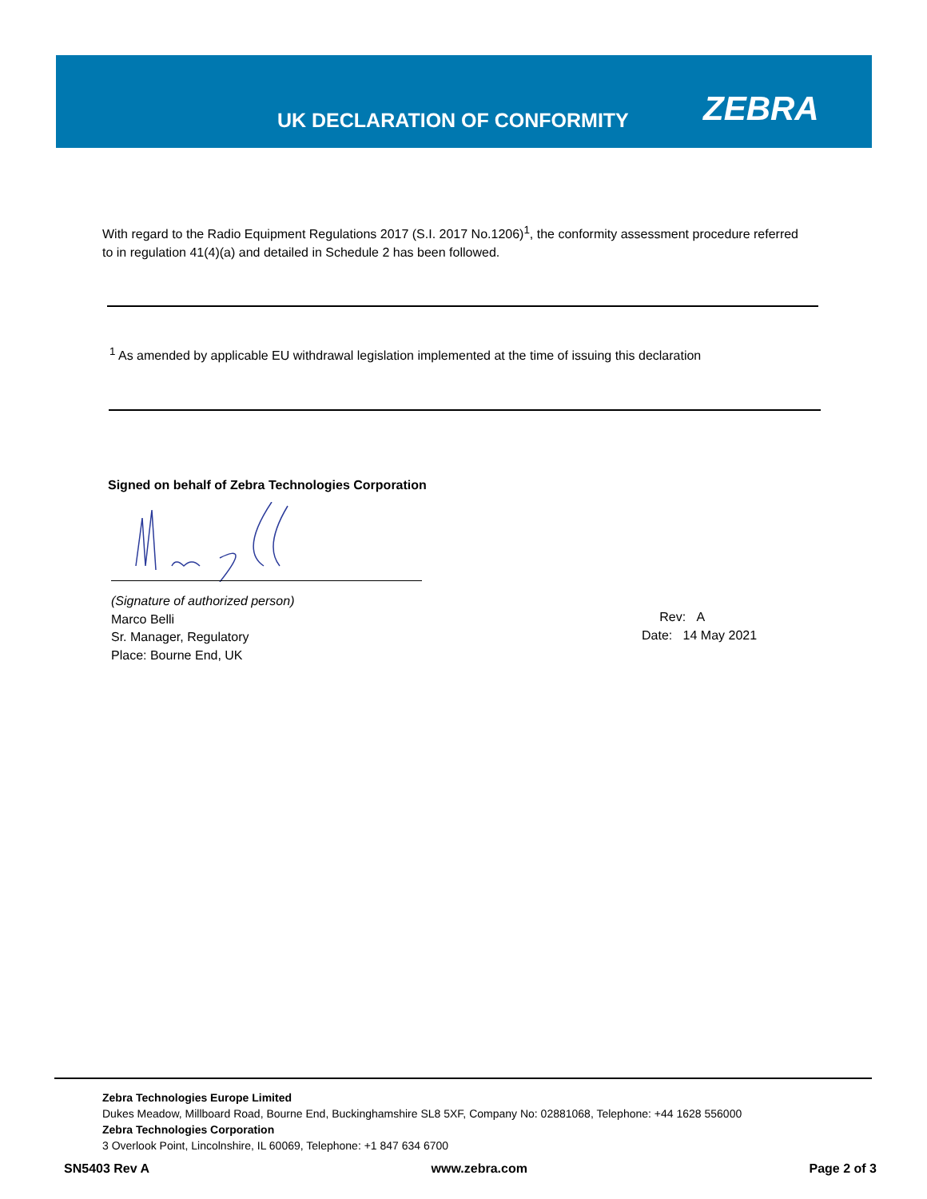UK DECLARATION OF CONFORMITY ZEBRA
With regard to the Radio Equipment Regulations 2017 (S.I. 2017 No.1206)<sup>1</sup>, the conformity assessment procedure referred to in regulation 41(4)(a) and detailed in Schedule 2 has been followed.
<sup>1</sup> As amended by applicable EU withdrawal legislation implemented at the time of issuing this declaration
Signed on behalf of Zebra Technologies Corporation
(Signature of authorized person)
Marco Belli
Sr. Manager, Regulatory
Place: Bourne End, UK
Rev: A
Date: 14 May 2021
Zebra Technologies Europe Limited
Dukes Meadow, Millboard Road, Bourne End, Buckinghamshire SL8 5XF, Company No: 02881068, Telephone: +44 1628 556000
Zebra Technologies Corporation
3 Overlook Point, Lincolnshire, IL 60069, Telephone: +1 847 634 6700
SN5403 Rev A www.zebra.com Page 2 of 3